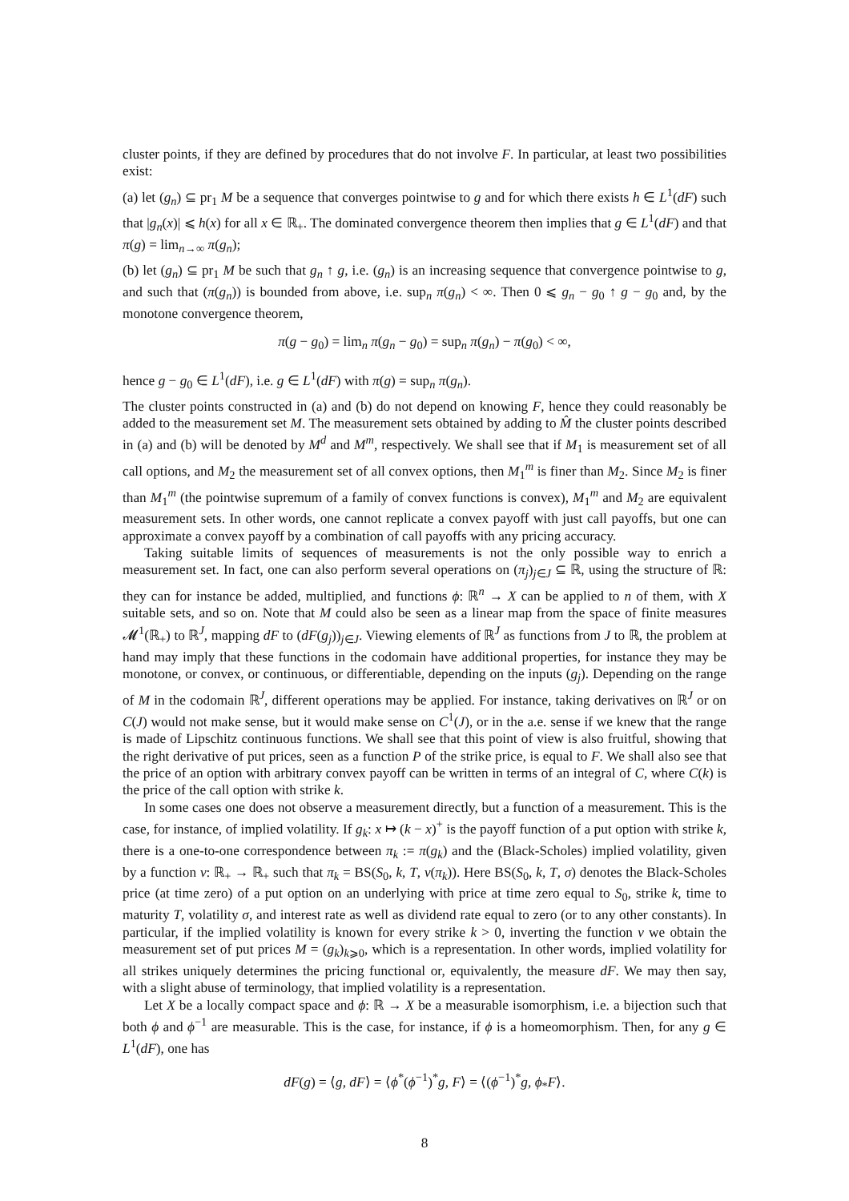cluster points, if they are defined by procedures that do not involve F. In particular, at least two possibilities exist:
(a) let (g<sub>n</sub>) ⊆ pr<sub>1</sub> M be a sequence that converges pointwise to g and for which there exists h ∈ L<sup>1</sup>(dF) such that |g<sub>n</sub>(x)| ⩽ h(x) for all x ∈ ℝ<sub>+</sub>. The dominated convergence theorem then implies that g ∈ L<sup>1</sup>(dF) and that π(g) = lim<sub>n→∞</sub> π(g<sub>n</sub>);
(b) let (g<sub>n</sub>) ⊆ pr<sub>1</sub> M be such that g<sub>n</sub> ↑ g, i.e. (g<sub>n</sub>) is an increasing sequence that convergence pointwise to g, and such that (π(g<sub>n</sub>)) is bounded from above, i.e. sup<sub>n</sub> π(g<sub>n</sub>) < ∞. Then 0 ⩽ g<sub>n</sub> − g<sub>0</sub> ↑ g − g<sub>0</sub> and, by the monotone convergence theorem,
π(g − g<sub>0</sub>) = lim<sub>n</sub> π(g<sub>n</sub> − g<sub>0</sub>) = sup<sub>n</sub> π(g<sub>n</sub>) − π(g<sub>0</sub>) < ∞,
hence g − g<sub>0</sub> ∈ L<sup>1</sup>(dF), i.e. g ∈ L<sup>1</sup>(dF) with π(g) = sup<sub>n</sub> π(g<sub>n</sub>).
The cluster points constructed in (a) and (b) do not depend on knowing F, hence they could reasonably be added to the measurement set M. The measurement sets obtained by adding to M̂ the cluster points described in (a) and (b) will be denoted by M<sup>d</sup> and M<sup>m</sup>, respectively. We shall see that if M<sub>1</sub> is measurement set of all call options, and M<sub>2</sub> the measurement set of all convex options, then M<sub>1</sub><sup>m</sup> is finer than M<sub>2</sub>. Since M<sub>2</sub> is finer than M<sub>1</sub><sup>m</sup> (the pointwise supremum of a family of convex functions is convex), M<sub>1</sub><sup>m</sup> and M<sub>2</sub> are equivalent measurement sets. In other words, one cannot replicate a convex payoff with just call payoffs, but one can approximate a convex payoff by a combination of call payoffs with any pricing accuracy.
Taking suitable limits of sequences of measurements is not the only possible way to enrich a measurement set. In fact, one can also perform several operations on (π<sub>j</sub>)<sub>j∈J</sub> ⊆ ℝ, using the structure of ℝ: they can for instance be added, multiplied, and functions ϕ: ℝ<sup>n</sup> → X can be applied to n of them, with X suitable sets, and so on. Note that M could also be seen as a linear map from the space of finite measures 𝓜<sup>1</sup>(ℝ<sub>+</sub>) to ℝ<sup>J</sup>, mapping dF to (dF(g<sub>j</sub>))<sub>j∈J</sub>. Viewing elements of ℝ<sup>J</sup> as functions from J to ℝ, the problem at hand may imply that these functions in the codomain have additional properties, for instance they may be monotone, or convex, or continuous, or differentiable, depending on the inputs (g<sub>j</sub>). Depending on the range of M in the codomain ℝ<sup>J</sup>, different operations may be applied. For instance, taking derivatives on ℝ<sup>J</sup> or on C(J) would not make sense, but it would make sense on C<sup>1</sup>(J), or in the a.e. sense if we knew that the range is made of Lipschitz continuous functions. We shall see that this point of view is also fruitful, showing that the right derivative of put prices, seen as a function P of the strike price, is equal to F. We shall also see that the price of an option with arbitrary convex payoff can be written in terms of an integral of C, where C(k) is the price of the call option with strike k.
In some cases one does not observe a measurement directly, but a function of a measurement. This is the case, for instance, of implied volatility. If g<sub>k</sub>: x ↦ (k − x)<sup>+</sup> is the payoff function of a put option with strike k, there is a one-to-one correspondence between π<sub>k</sub> := π(g<sub>k</sub>) and the (Black-Scholes) implied volatility, given by a function v: ℝ<sub>+</sub> → ℝ<sub>+</sub> such that π<sub>k</sub> = BS(S<sub>0</sub>, k, T, v(π<sub>k</sub>)). Here BS(S<sub>0</sub>, k, T, σ) denotes the Black-Scholes price (at time zero) of a put option on an underlying with price at time zero equal to S<sub>0</sub>, strike k, time to maturity T, volatility σ, and interest rate as well as dividend rate equal to zero (or to any other constants). In particular, if the implied volatility is known for every strike k > 0, inverting the function v we obtain the measurement set of put prices M = (g<sub>k</sub>)<sub>k⩾0</sub>, which is a representation. In other words, implied volatility for all strikes uniquely determines the pricing functional or, equivalently, the measure dF. We may then say, with a slight abuse of terminology, that implied volatility is a representation.
Let X be a locally compact space and ϕ: ℝ → X be a measurable isomorphism, i.e. a bijection such that both ϕ and ϕ<sup>−1</sup> are measurable. This is the case, for instance, if ϕ is a homeomorphism. Then, for any g ∈ L<sup>1</sup>(dF), one has
dF(g) = ⟨g, dF⟩ = ⟨ϕ<sup>*</sup>(ϕ<sup>−1</sup>)<sup>*</sup>g, F⟩ = ⟨(ϕ<sup>−1</sup>)<sup>*</sup>g, ϕ<sub>*</sub>F⟩.
8